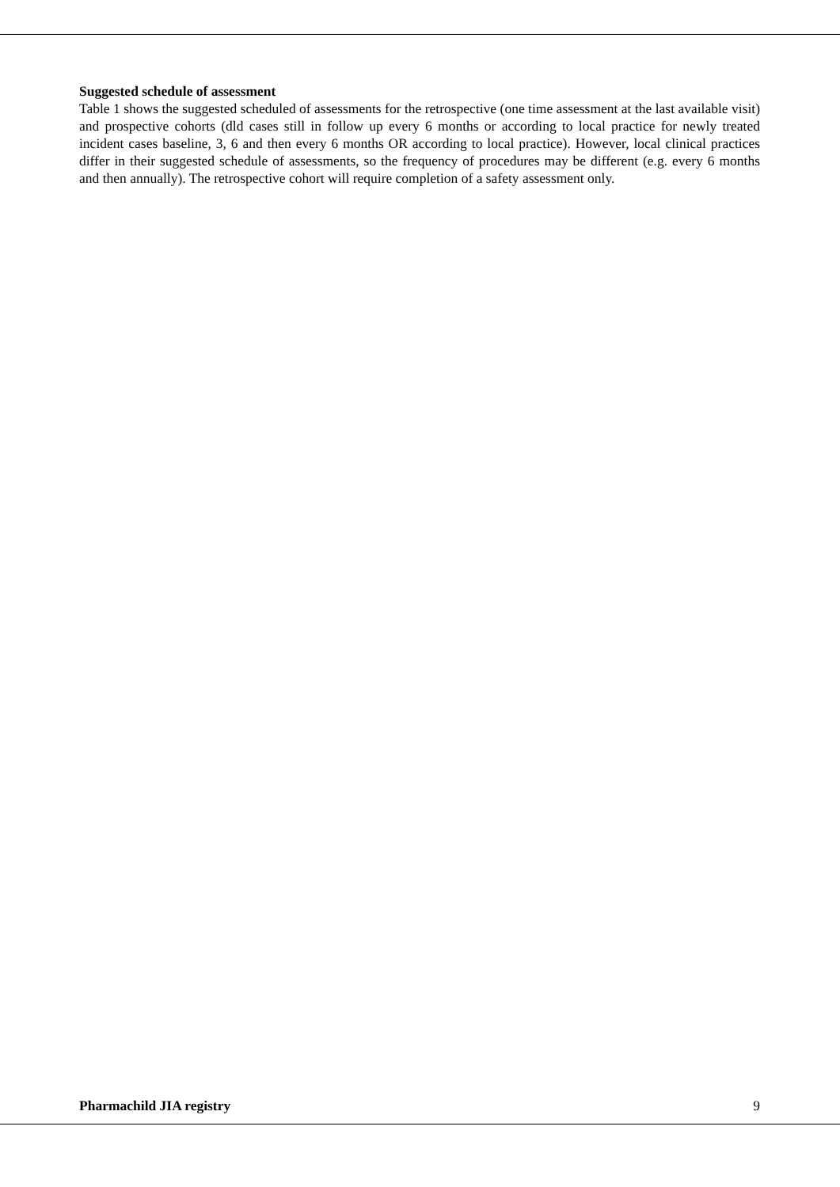Suggested schedule of assessment
Table 1 shows the suggested scheduled of assessments for the retrospective (one time assessment at the last available visit) and prospective cohorts (dld cases still in follow up every 6 months or according to local practice for newly treated incident cases baseline, 3, 6 and then every 6 months OR according to local practice). However, local clinical practices differ in their suggested schedule of assessments, so the frequency of procedures may be different (e.g. every 6 months and then annually). The retrospective cohort will require completion of a safety assessment only.
Pharmachild JIA registry 9